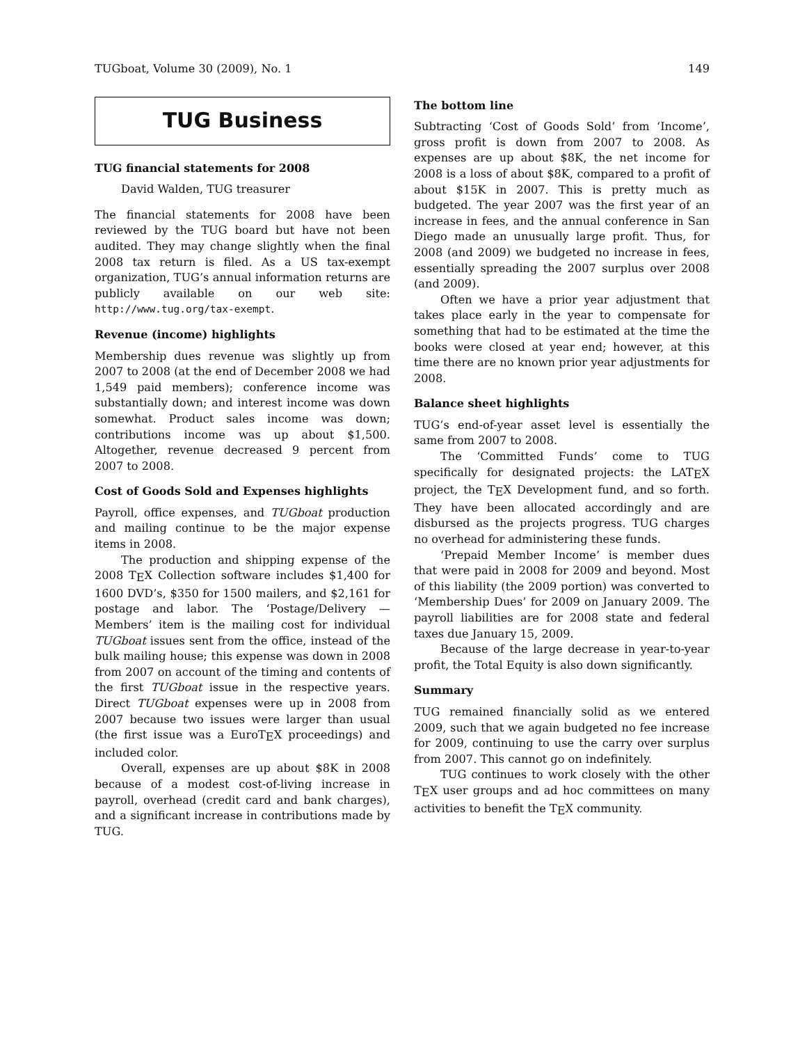TUGboat, Volume 30 (2009), No. 1 149
TUG Business
TUG financial statements for 2008
David Walden, TUG treasurer
The financial statements for 2008 have been reviewed by the TUG board but have not been audited. They may change slightly when the final 2008 tax return is filed. As a US tax-exempt organization, TUG’s annual information returns are publicly available on our web site: http://www.tug.org/tax-exempt.
Revenue (income) highlights
Membership dues revenue was slightly up from 2007 to 2008 (at the end of December 2008 we had 1,549 paid members); conference income was substantially down; and interest income was down somewhat. Product sales income was down; contributions income was up about $1,500. Altogether, revenue decreased 9 percent from 2007 to 2008.
Cost of Goods Sold and Expenses highlights
Payroll, office expenses, and TUGboat production and mailing continue to be the major expense items in 2008.
The production and shipping expense of the 2008 T<sub>E</sub>X Collection software includes $1,400 for 1600 DVD’s, $350 for 1500 mailers, and $2,161 for postage and labor. The ‘Postage/Delivery — Members’ item is the mailing cost for individual TUGboat issues sent from the office, instead of the bulk mailing house; this expense was down in 2008 from 2007 on account of the timing and contents of the first TUGboat issue in the respective years. Direct TUGboat expenses were up in 2008 from 2007 because two issues were larger than usual (the first issue was a EuroT<sub>E</sub>X proceedings) and included color.
Overall, expenses are up about $8K in 2008 because of a modest cost-of-living increase in payroll, overhead (credit card and bank charges), and a significant increase in contributions made by TUG.
The bottom line
Subtracting ‘Cost of Goods Sold’ from ‘Income’, gross profit is down from 2007 to 2008. As expenses are up about $8K, the net income for 2008 is a loss of about $8K, compared to a profit of about $15K in 2007. This is pretty much as budgeted. The year 2007 was the first year of an increase in fees, and the annual conference in San Diego made an unusually large profit. Thus, for 2008 (and 2009) we budgeted no increase in fees, essentially spreading the 2007 surplus over 2008 (and 2009).
Often we have a prior year adjustment that takes place early in the year to compensate for something that had to be estimated at the time the books were closed at year end; however, at this time there are no known prior year adjustments for 2008.
Balance sheet highlights
TUG’s end-of-year asset level is essentially the same from 2007 to 2008.
The ‘Committed Funds’ come to TUG specifically for designated projects: the LAT<sub>E</sub>X project, the T<sub>E</sub>X Development fund, and so forth. They have been allocated accordingly and are disbursed as the projects progress. TUG charges no overhead for administering these funds.
‘Prepaid Member Income’ is member dues that were paid in 2008 for 2009 and beyond. Most of this liability (the 2009 portion) was converted to ‘Membership Dues’ for 2009 on January 2009. The payroll liabilities are for 2008 state and federal taxes due January 15, 2009.
Because of the large decrease in year-to-year profit, the Total Equity is also down significantly.
Summary
TUG remained financially solid as we entered 2009, such that we again budgeted no fee increase for 2009, continuing to use the carry over surplus from 2007. This cannot go on indefinitely.
TUG continues to work closely with the other T<sub>E</sub>X user groups and ad hoc committees on many activities to benefit the T<sub>E</sub>X community.